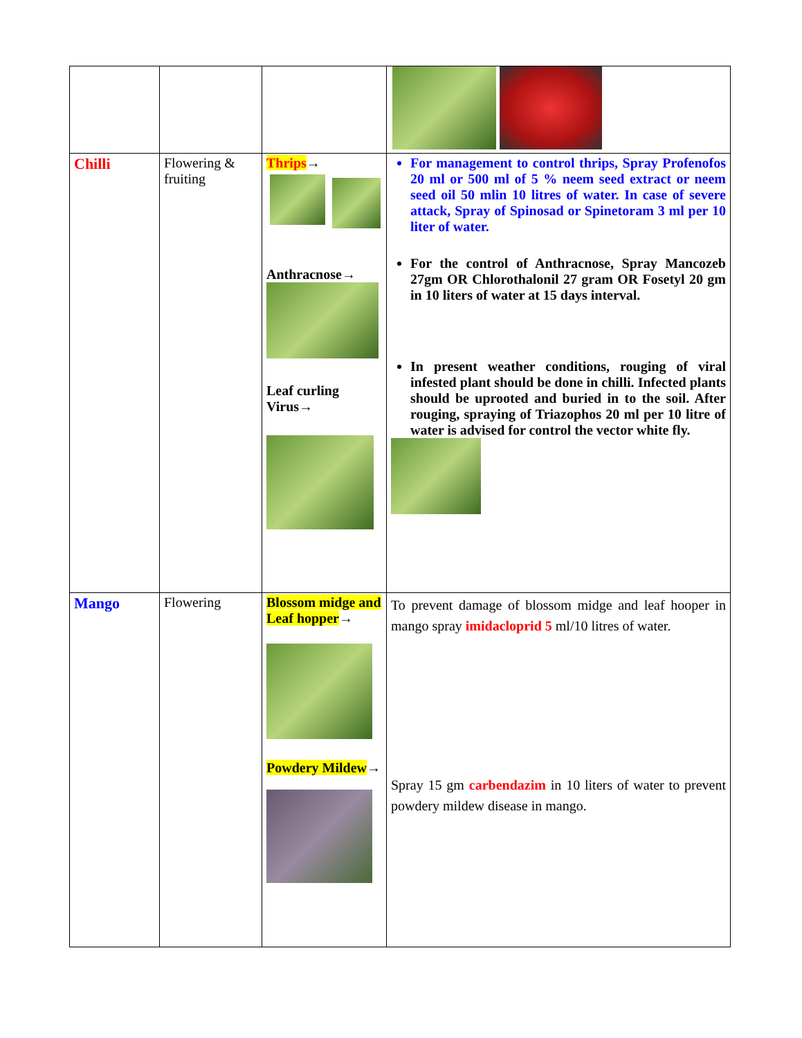| Chilli | Flowering & fruiting | Thrips → Anthracnose→ Leaf curling Virus→ | For management to control thrips, Spray Profenofos 20 ml or 500 ml of 5 % neem seed extract or neem seed oil 50 mlin 10 litres of water. In case of severe attack, Spray of Spinosad or Spinetoram 3 ml per 10 liter of water. For the control of Anthracnose, Spray Mancozeb 27gm OR Chlorothalonil 27 gram OR Fosetyl 20 gm in 10 liters of water at 15 days interval. In present weather conditions, rouging of viral infested plant should be done in chilli. Infected plants should be uprooted and buried in to the soil. After rouging, spraying of Triazophos 20 ml per 10 litre of water is advised for control the vector white fly. |
| Mango | Flowering | Blossom midge and Leaf hopper → Powdery Mildew → | To prevent damage of blossom midge and leaf hooper in mango spray imidacloprid 5 ml/10 litres of water. Spray 15 gm carbendazim in 10 liters of water to prevent powdery mildew disease in mango. |